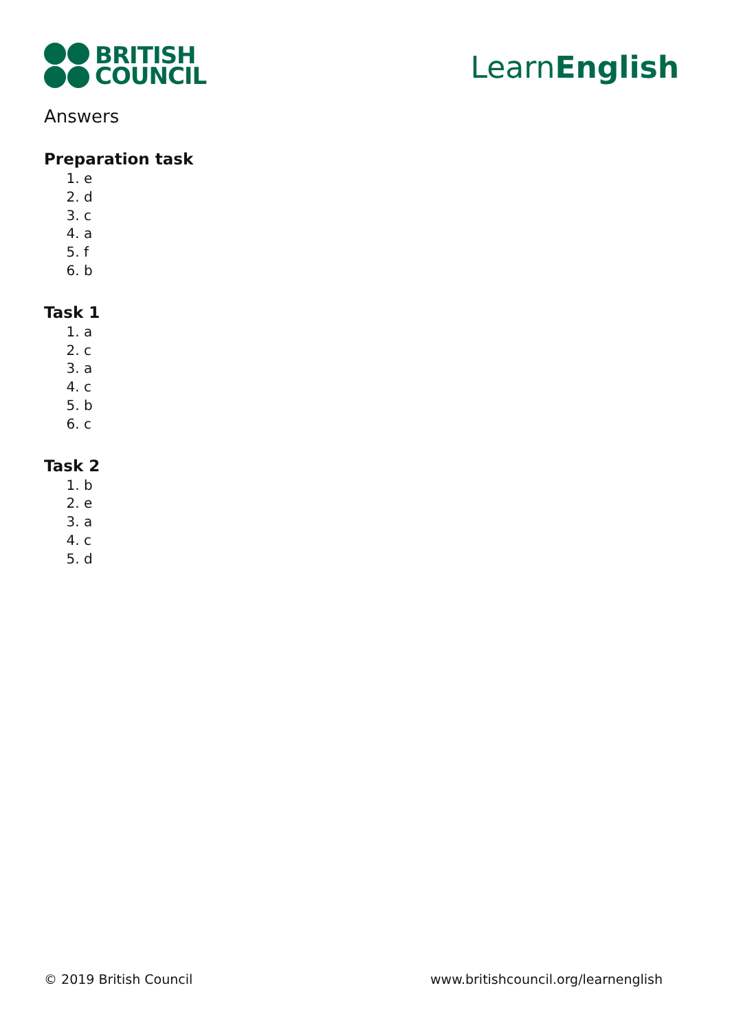BRITISH
COUNCIL
LearnEnglish
Answers
Preparation task
1. e
2. d
3. c
4. a
5. f
6. b
Task 1
1. a
2. c
3. a
4. c
5. b
6. c
Task 2
1. b
2. e
3. a
4. c
5. d
© 2019 British Council www.britishcouncil.org/learnenglish